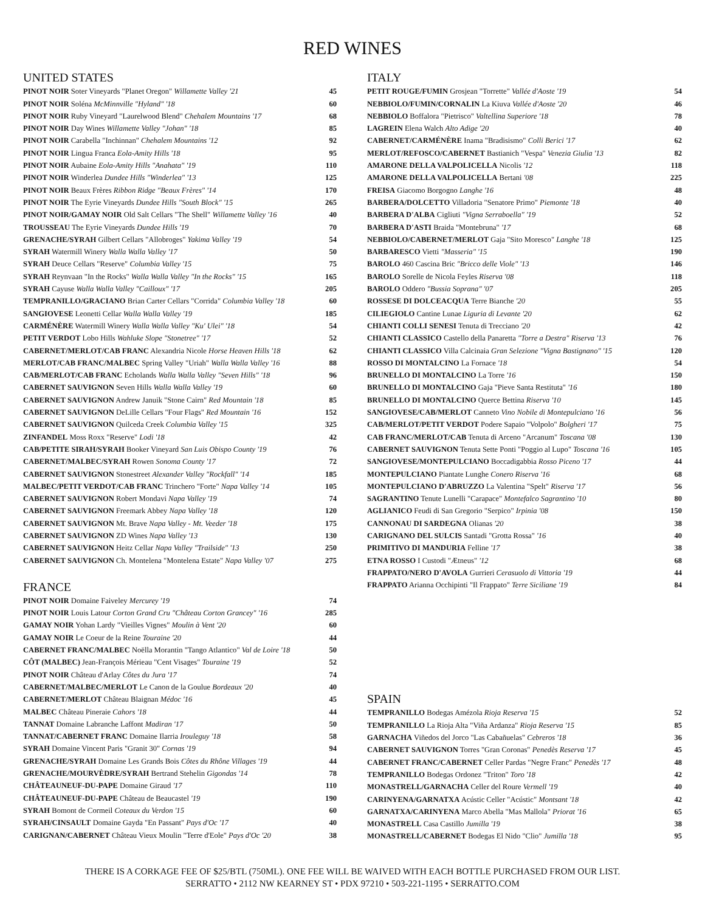RED WINES
UNITED STATES
| PINOT NOIR Soter Vineyards "Planet Oregon" Willamette Valley '21 | 45 |
| PINOT NOIR Soléna McMinnville "Hyland" '18 | 60 |
| PINOT NOIR Ruby Vineyard "Laurelwood Blend" Chehalem Mountains '17 | 68 |
| PINOT NOIR Day Wines Willamette Valley "Johan" '18 | 85 |
| PINOT NOIR Carabella "Inchinnan" Chehalem Mountains '12 | 92 |
| PINOT NOIR Lingua Franca Eola-Amity Hills '18 | 95 |
| PINOT NOIR Aubaine Eola-Amity Hills "Anahata" '19 | 110 |
| PINOT NOIR Winderlea Dundee Hills "Winderlea" '13 | 125 |
| PINOT NOIR Beaux Frères Ribbon Ridge "Beaux Frères" '14 | 170 |
| PINOT NOIR The Eyrie Vineyards Dundee Hills "South Block" '15 | 265 |
| PINOT NOIR/GAMAY NOIR Old Salt Cellars "The Shell" Willamette Valley '16 | 40 |
| TROUSSEAU The Eyrie Vineyards Dundee Hills '19 | 70 |
| GRENACHE/SYRAH Gilbert Cellars "Allobroges" Yakima Valley '19 | 54 |
| SYRAH Watermill Winery Walla Walla Valley '17 | 50 |
| SYRAH Deuce Cellars "Reserve" Columbia Valley '15 | 75 |
| SYRAH Reynvaan "In the Rocks" Walla Walla Valley "In the Rocks" '15 | 165 |
| SYRAH Cayuse Walla Walla Valley "Cailloux" '17 | 205 |
| TEMPRANILLO/GRACIANO Brian Carter Cellars "Corrida" Columbia Valley '18 | 60 |
| SANGIOVESE Leonetti Cellar Walla Walla Valley '19 | 185 |
| CARMÉNÈRE Watermill Winery Walla Walla Valley "Ku' Ulei" '18 | 54 |
| PETIT VERDOT Lobo Hills Wahluke Slope "Stonetree" '17 | 52 |
| CABERNET/MERLOT/CAB FRANC Alexandria Nicole Horse Heaven Hills '18 | 62 |
| MERLOT/CAB FRANC/MALBEC Spring Valley "Uriah" Walla Walla Valley '16 | 88 |
| CAB/MERLOT/CAB FRANC Echolands Walla Walla Valley "Seven Hills" '18 | 96 |
| CABERNET SAUVIGNON Seven Hills Walla Walla Valley '19 | 60 |
| CABERNET SAUVIGNON Andrew Januik "Stone Cairn" Red Mountain '18 | 85 |
| CABERNET SAUVIGNON DeLille Cellars "Four Flags" Red Mountain '16 | 152 |
| CABERNET SAUVIGNON Quilceda Creek Columbia Valley '15 | 325 |
| ZINFANDEL Moss Roxx "Reserve" Lodi '18 | 42 |
| CAB/PETITE SIRAH/SYRAH Booker Vineyard San Luis Obispo County '19 | 76 |
| CABERNET/MALBEC/SYRAH Rowen Sonoma County '17 | 72 |
| CABERNET SAUVIGNON Stonestreet Alexander Valley "Rockfall" '14 | 185 |
| MALBEC/PETIT VERDOT/CAB FRANC Trinchero "Forte" Napa Valley '14 | 105 |
| CABERNET SAUVIGNON Robert Mondavi Napa Valley '19 | 74 |
| CABERNET SAUVIGNON Freemark Abbey Napa Valley '18 | 120 |
| CABERNET SAUVIGNON Mt. Brave Napa Valley - Mt. Veeder '18 | 175 |
| CABERNET SAUVIGNON ZD Wines Napa Valley '13 | 130 |
| CABERNET SAUVIGNON Heitz Cellar Napa Valley "Trailside" '13 | 250 |
| CABERNET SAUVIGNON Ch. Montelena "Montelena Estate" Napa Valley '07 | 275 |
FRANCE
| PINOT NOIR Domaine Faiveley Mercurey '19 | 74 |
| PINOT NOIR Louis Latour Corton Grand Cru "Château Corton Grancey" '16 | 285 |
| GAMAY NOIR Yohan Lardy "Vieilles Vignes" Moulin à Vent '20 | 60 |
| GAMAY NOIR Le Coeur de la Reine Touraine '20 | 44 |
| CABERNET FRANC/MALBEC Noëlla Morantin "Tango Atlantico" Val de Loire '18 | 50 |
| CÔT (MALBEC) Jean-François Mérieau "Cent Visages" Touraine '19 | 52 |
| PINOT NOIR Château d'Arlay Côtes du Jura '17 | 74 |
| CABERNET/MALBEC/MERLOT Le Canon de la Goulue Bordeaux '20 | 40 |
| CABERNET/MERLOT Château Blaignan Médoc '16 | 45 |
| MALBEC Château Pineraie Cahors '18 | 44 |
| TANNAT Domaine Labranche Laffont Madiran '17 | 50 |
| TANNAT/CABERNET FRANC Domaine Ilarria Irouleguy '18 | 58 |
| SYRAH Domaine Vincent Paris "Granit 30" Cornas '19 | 94 |
| GRENACHE/SYRAH Domaine Les Grands Bois Côtes du Rhône Villages '19 | 44 |
| GRENACHE/MOURVÈDRE/SYRAH Bertrand Stehelin Gigondas '14 | 78 |
| CHÂTEAUNEUF-DU-PAPE Domaine Giraud '17 | 110 |
| CHÂTEAUNEUF-DU-PAPE Château de Beaucastel '19 | 190 |
| SYRAH Bomont de Cormeil Coteaux du Verdon '15 | 60 |
| SYRAH/CINSAULT Domaine Gayda "En Passant" Pays d'Oc '17 | 40 |
| CARIGNAN/CABERNET Château Vieux Moulin "Terre d'Eole" Pays d'Oc '20 | 38 |
ITALY
| PETIT ROUGE/FUMIN Grosjean "Torrette" Vallée d'Aoste '19 | 54 |
| NEBBIOLO/FUMIN/CORNALIN La Kiuva Vallée d'Aoste '20 | 46 |
| NEBBIOLO Boffalora "Pietrisco" Valtellina Superiore '18 | 78 |
| LAGREIN Elena Walch Alto Adige '20 | 40 |
| CABERNET/CARMÉNÈRE Inama "Bradisismo" Colli Berici '17 | 62 |
| MERLOT/REFOSCO/CABERNET Bastianich "Vespa" Venezia Giulia '13 | 82 |
| AMARONE DELLA VALPOLICELLA Nicolis '12 | 118 |
| AMARONE DELLA VALPOLICELLA Bertani '08 | 225 |
| FREISA Giacomo Borgogno Langhe '16 | 48 |
| BARBERA/DOLCETTO Villadoria "Senatore Primo" Piemonte '18 | 40 |
| BARBERA D'ALBA Cigliuti "Vigna Serraboella" '19 | 52 |
| BARBERA D'ASTI Braida "Montebruna" '17 | 68 |
| NEBBIOLO/CABERNET/MERLOT Gaja "Sito Moresco" Langhe '18 | 125 |
| BARBARESCO Vietti "Masseria" '15 | 190 |
| BAROLO 460 Cascina Bric "Bricco delle Viole" '13 | 146 |
| BAROLO Sorelle de Nicola Feyles Riserva '08 | 118 |
| BAROLO Oddero "Bussia Soprana" '07 | 205 |
| ROSSESE DI DOLCEACQUA Terre Bianche '20 | 55 |
| CILIEGIOLO Cantine Lunae Liguria di Levante '20 | 62 |
| CHIANTI COLLI SENESI Tenuta di Trecciano '20 | 42 |
| CHIANTI CLASSICO Castello della Panaretta "Torre a Destra" Riserva '13 | 76 |
| CHIANTI CLASSICO Villa Calcinaia Gran Selezione "Vigna Bastignano" '15 | 120 |
| ROSSO DI MONTALCINO La Fornace '18 | 54 |
| BRUNELLO DI MONTALCINO La Torre '16 | 150 |
| BRUNELLO DI MONTALCINO Gaja "Pieve Santa Restituta" '16 | 180 |
| BRUNELLO DI MONTALCINO Querce Bettina Riserva '10 | 145 |
| SANGIOVESE/CAB/MERLOT Canneto Vino Nobile di Montepulciano '16 | 56 |
| CAB/MERLOT/PETIT VERDOT Podere Sapaio "Volpolo" Bolgheri '17 | 75 |
| CAB FRANC/MERLOT/CAB Tenuta di Arceno "Arcanum" Toscana '08 | 130 |
| CABERNET SAUVIGNON Tenuta Sette Ponti "Poggio al Lupo" Toscana '16 | 105 |
| SANGIOVESE/MONTEPULCIANO Boccadigabbia Rosso Piceno '17 | 44 |
| MONTEPULCIANO Piantate Lunghe Conero Riserva '16 | 68 |
| MONTEPULCIANO D'ABRUZZO La Valentina "Spelt" Riserva '17 | 56 |
| SAGRANTINO Tenute Lunelli "Carapace" Montefalco Sagrantino '10 | 80 |
| AGLIANICO Feudi di San Gregorio "Serpico" Irpinia '08 | 150 |
| CANNONAU DI SARDEGNA Olianas '20 | 38 |
| CARIGNANO DEL SULCIS Santadi "Grotta Rossa" '16 | 40 |
| PRIMITIVO DI MANDURIA Felline '17 | 38 |
| ETNA ROSSO I Custodi "Ætneus" '12 | 68 |
| FRAPPATO/NERO D'AVOLA Gurrieri Cerasuolo di Vittoria '19 | 44 |
| FRAPPATO Arianna Occhipinti "Il Frappato" Terre Siciliane '19 | 84 |
SPAIN
| TEMPRANILLO Bodegas Amézola Rioja Reserva '15 | 52 |
| TEMPRANILLO La Rioja Alta "Viña Ardanza" Rioja Reserva '15 | 85 |
| GARNACHA Viñedos del Jorco "Las Cabañuelas" Cebreros '18 | 36 |
| CABERNET SAUVIGNON Torres "Gran Coronas" Penedès Reserva '17 | 45 |
| CABERNET FRANC/CABERNET Celler Pardas "Negre Franc" Penedès '17 | 48 |
| TEMPRANILLO Bodegas Ordonez "Triton" Toro '18 | 42 |
| MONASTRELL/GARNACHA Celler del Roure Vermell '19 | 40 |
| CARINYENA/GARNATXA Acústic Celler "Acústic" Montsant '18 | 42 |
| GARNATXA/CARINYENA Marco Abella "Mas Mallola" Priorat '16 | 65 |
| MONASTRELL Casa Castillo Jumilla '19 | 38 |
| MONASTRELL/CABERNET Bodegas El Nido "Clio" Jumilla '18 | 95 |
THERE IS A CORKAGE FEE OF $25/BTL (750ML). ONE FEE WILL BE WAIVED WITH EACH BOTTLE PURCHASED FROM OUR LIST.
SERRATTO • 2112 NW KEARNEY ST • PDX 97210 • 503-221-1195 • SERRATTO.COM